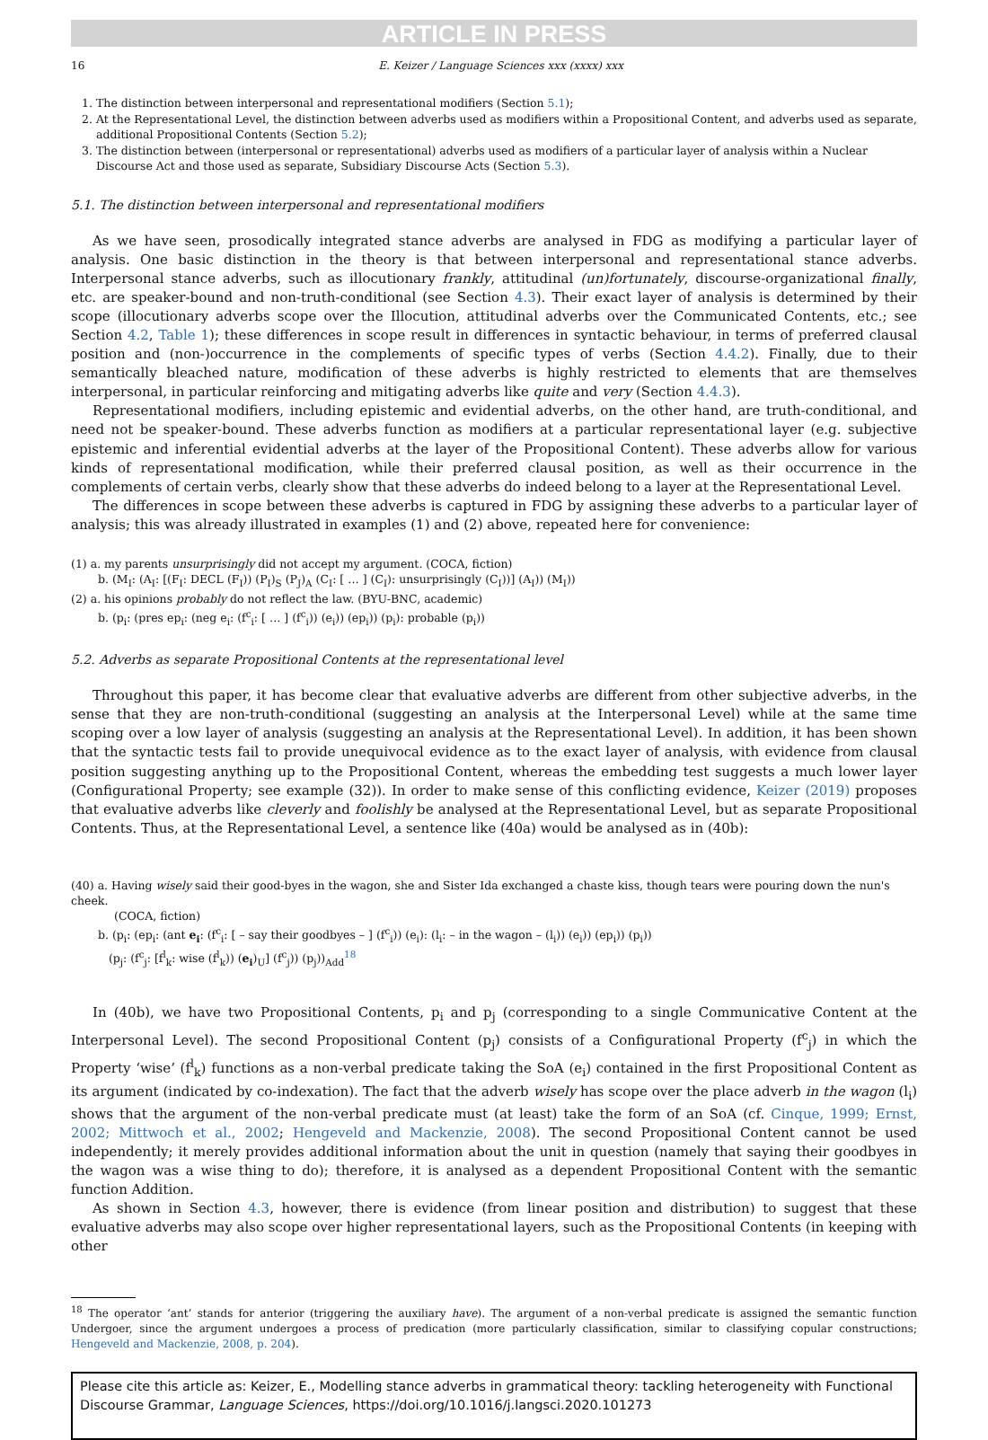ARTICLE IN PRESS
16 E. Keizer / Language Sciences xxx (xxxx) xxx
1. The distinction between interpersonal and representational modifiers (Section 5.1);
2. At the Representational Level, the distinction between adverbs used as modifiers within a Propositional Content, and adverbs used as separate, additional Propositional Contents (Section 5.2);
3. The distinction between (interpersonal or representational) adverbs used as modifiers of a particular layer of analysis within a Nuclear Discourse Act and those used as separate, Subsidiary Discourse Acts (Section 5.3).
5.1. The distinction between interpersonal and representational modifiers
As we have seen, prosodically integrated stance adverbs are analysed in FDG as modifying a particular layer of analysis. One basic distinction in the theory is that between interpersonal and representational stance adverbs. Interpersonal stance adverbs, such as illocutionary frankly, attitudinal (un)fortunately, discourse-organizational finally, etc. are speaker-bound and non-truth-conditional (see Section 4.3). Their exact layer of analysis is determined by their scope (illocutionary adverbs scope over the Illocution, attitudinal adverbs over the Communicated Contents, etc.; see Section 4.2, Table 1); these differences in scope result in differences in syntactic behaviour, in terms of preferred clausal position and (non-)occurrence in the complements of specific types of verbs (Section 4.4.2). Finally, due to their semantically bleached nature, modification of these adverbs is highly restricted to elements that are themselves interpersonal, in particular reinforcing and mitigating adverbs like quite and very (Section 4.4.3).
Representational modifiers, including epistemic and evidential adverbs, on the other hand, are truth-conditional, and need not be speaker-bound. These adverbs function as modifiers at a particular representational layer (e.g. subjective epistemic and inferential evidential adverbs at the layer of the Propositional Content). These adverbs allow for various kinds of representational modification, while their preferred clausal position, as well as their occurrence in the complements of certain verbs, clearly show that these adverbs do indeed belong to a layer at the Representational Level.
The differences in scope between these adverbs is captured in FDG by assigning these adverbs to a particular layer of analysis; this was already illustrated in examples (1) and (2) above, repeated here for convenience:
(1) a. my parents unsurprisingly did not accept my argument. (COCA, fiction)
b. (M<sub>I</sub>: (A<sub>I</sub>: [(F<sub>I</sub>: DECL (F<sub>I</sub>)) (P<sub>I</sub>)<sub>S</sub> (P<sub>J</sub>)<sub>A</sub> (C<sub>I</sub>: [ … ] (C<sub>I</sub>): unsurprisingly (C<sub>I</sub>))] (A<sub>I</sub>)) (M<sub>I</sub>))
(2) a. his opinions probably do not reflect the law. (BYU-BNC, academic)
b. (p<sub>i</sub>: (pres ep<sub>i</sub>: (neg e<sub>i</sub>: (f<sup>c</sup><sub>i</sub>: [ … ] (f<sup>c</sup><sub>i</sub>)) (e<sub>i</sub>)) (ep<sub>i</sub>)) (p<sub>i</sub>): probable (p<sub>i</sub>))
5.2. Adverbs as separate Propositional Contents at the representational level
Throughout this paper, it has become clear that evaluative adverbs are different from other subjective adverbs, in the sense that they are non-truth-conditional (suggesting an analysis at the Interpersonal Level) while at the same time scoping over a low layer of analysis (suggesting an analysis at the Representational Level). In addition, it has been shown that the syntactic tests fail to provide unequivocal evidence as to the exact layer of analysis, with evidence from clausal position suggesting anything up to the Propositional Content, whereas the embedding test suggests a much lower layer (Configurational Property; see example (32)). In order to make sense of this conflicting evidence, Keizer (2019) proposes that evaluative adverbs like cleverly and foolishly be analysed at the Representational Level, but as separate Propositional Contents. Thus, at the Representational Level, a sentence like (40a) would be analysed as in (40b):
(40) a. Having wisely said their good-byes in the wagon, she and Sister Ida exchanged a chaste kiss, though tears were pouring down the nun's cheek.
(COCA, fiction)
b. (p<sub>i</sub>: (ep<sub>i</sub>: (ant e<sub>i</sub>: (f<sup>c</sup><sub>i</sub>: [ – say their goodbyes – ] (f<sup>c</sup><sub>i</sub>)) (e<sub>i</sub>): (l<sub>i</sub>: – in the wagon – (l<sub>i</sub>)) (e<sub>i</sub>)) (ep<sub>i</sub>)) (p<sub>i</sub>))
(p<sub>j</sub>: (f<sup>c</sup><sub>j</sub>: [f<sup>l</sup><sub>k</sub>: wise (f<sup>l</sup><sub>k</sub>)) (e<sub>i</sub>)<sub>U</sub>] (f<sup>c</sup><sub>j</sub>)) (p<sub>j</sub>))<sub>Add</sub><sup>18</sup>
In (40b), we have two Propositional Contents, p<sub>i</sub> and p<sub>j</sub> (corresponding to a single Communicative Content at the Interpersonal Level). The second Propositional Content (p<sub>j</sub>) consists of a Configurational Property (f<sup>c</sup><sub>j</sub>) in which the Property ‘wise’ (f<sup>l</sup><sub>k</sub>) functions as a non-verbal predicate taking the SoA (e<sub>i</sub>) contained in the first Propositional Content as its argument (indicated by co-indexation). The fact that the adverb wisely has scope over the place adverb in the wagon (l<sub>i</sub>) shows that the argument of the non-verbal predicate must (at least) take the form of an SoA (cf. Cinque, 1999; Ernst, 2002; Mittwoch et al., 2002; Hengeveld and Mackenzie, 2008). The second Propositional Content cannot be used independently; it merely provides additional information about the unit in question (namely that saying their goodbyes in the wagon was a wise thing to do); therefore, it is analysed as a dependent Propositional Content with the semantic function Addition.
As shown in Section 4.3, however, there is evidence (from linear position and distribution) to suggest that these evaluative adverbs may also scope over higher representational layers, such as the Propositional Contents (in keeping with other
<sup>18</sup> The operator ‘ant’ stands for anterior (triggering the auxiliary have). The argument of a non-verbal predicate is assigned the semantic function Undergoer, since the argument undergoes a process of predication (more particularly classification, similar to classifying copular constructions; Hengeveld and Mackenzie, 2008, p. 204).
Please cite this article as: Keizer, E., Modelling stance adverbs in grammatical theory: tackling heterogeneity with Functional Discourse Grammar, Language Sciences, https://doi.org/10.1016/j.langsci.2020.101273